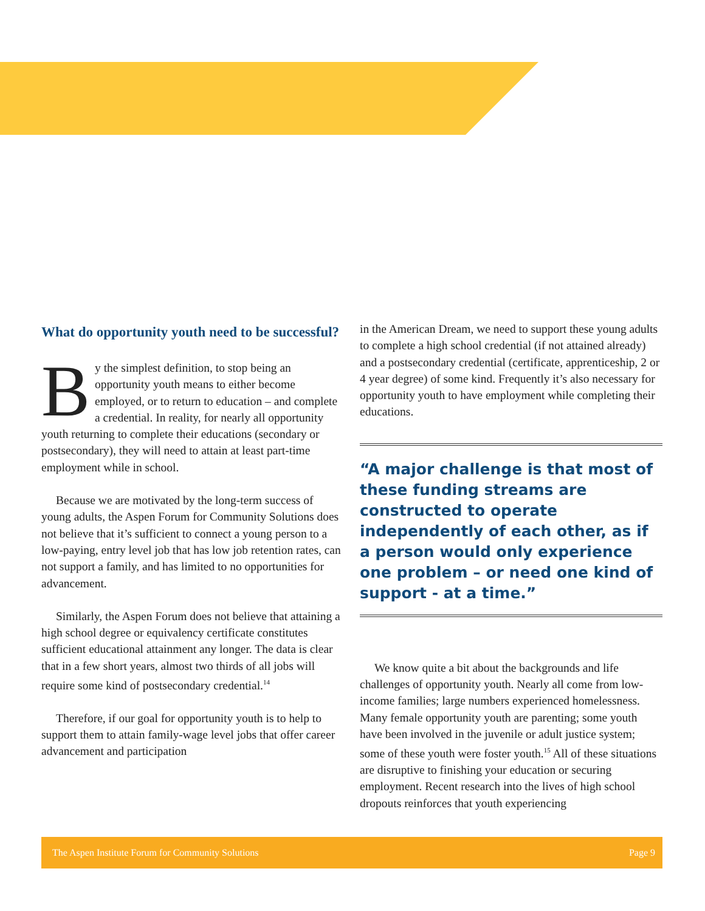What do opportunity youth need to be successful?
By the simplest definition, to stop being an opportunity youth means to either become employed, or to return to education – and complete a credential. In reality, for nearly all opportunity youth returning to complete their educations (secondary or postsecondary), they will need to attain at least part-time employment while in school.
Because we are motivated by the long-term success of young adults, the Aspen Forum for Community Solutions does not believe that it’s sufficient to connect a young person to a low-paying, entry level job that has low job retention rates, can not support a family, and has limited to no opportunities for advancement.
Similarly, the Aspen Forum does not believe that attaining a high school degree or equivalency certificate constitutes sufficient educational attainment any longer. The data is clear that in a few short years, almost two thirds of all jobs will require some kind of postsecondary credential.<sup>14</sup>
Therefore, if our goal for opportunity youth is to help to support them to attain family-wage level jobs that offer career advancement and participation
in the American Dream, we need to support these young adults to complete a high school credential (if not attained already) and a postsecondary credential (certificate, apprenticeship, 2 or 4 year degree) of some kind. Frequently it’s also necessary for opportunity youth to have employment while completing their educations.
“A major challenge is that most of these funding streams are constructed to operate independently of each other, as if a person would only experience one problem – or need one kind of support - at a time.”
We know quite a bit about the backgrounds and life challenges of opportunity youth. Nearly all come from low-income families; large numbers experienced homelessness. Many female opportunity youth are parenting; some youth have been involved in the juvenile or adult justice system; some of these youth were foster youth.<sup>15</sup> All of these situations are disruptive to finishing your education or securing employment. Recent research into the lives of high school dropouts reinforces that youth experiencing
The Aspen Institute Forum for Community Solutions Page 9